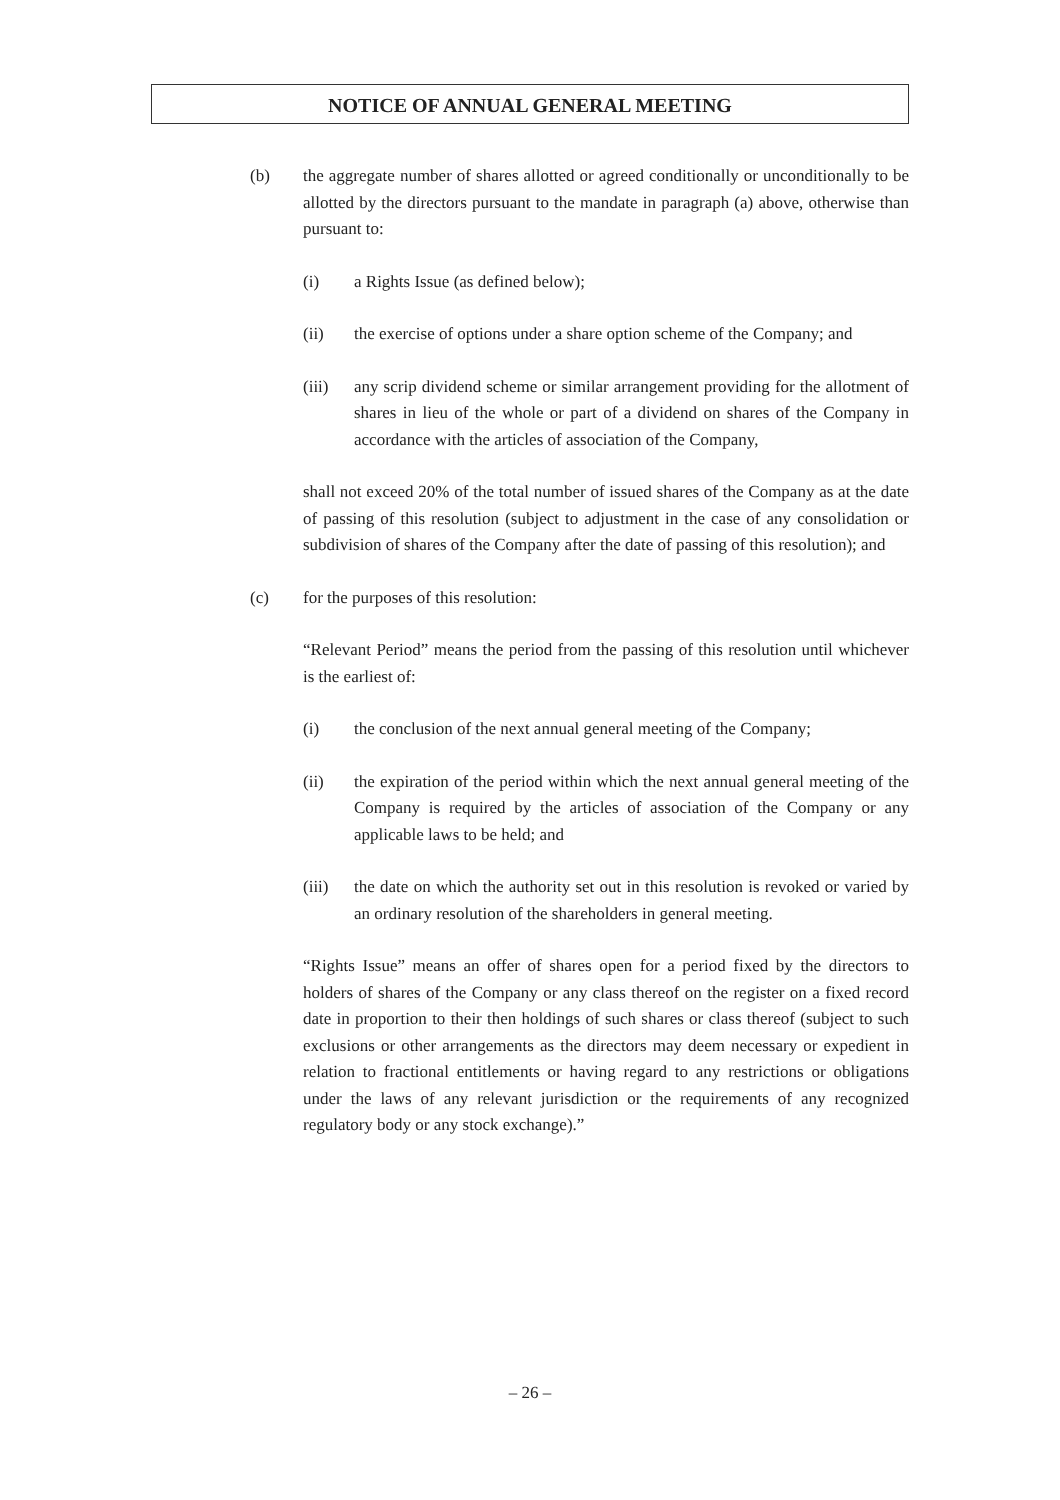NOTICE OF ANNUAL GENERAL MEETING
(b) the aggregate number of shares allotted or agreed conditionally or unconditionally to be allotted by the directors pursuant to the mandate in paragraph (a) above, otherwise than pursuant to:
(i) a Rights Issue (as defined below);
(ii) the exercise of options under a share option scheme of the Company; and
(iii) any scrip dividend scheme or similar arrangement providing for the allotment of shares in lieu of the whole or part of a dividend on shares of the Company in accordance with the articles of association of the Company,
shall not exceed 20% of the total number of issued shares of the Company as at the date of passing of this resolution (subject to adjustment in the case of any consolidation or subdivision of shares of the Company after the date of passing of this resolution); and
(c) for the purposes of this resolution:
“Relevant Period” means the period from the passing of this resolution until whichever is the earliest of:
(i) the conclusion of the next annual general meeting of the Company;
(ii) the expiration of the period within which the next annual general meeting of the Company is required by the articles of association of the Company or any applicable laws to be held; and
(iii) the date on which the authority set out in this resolution is revoked or varied by an ordinary resolution of the shareholders in general meeting.
“Rights Issue” means an offer of shares open for a period fixed by the directors to holders of shares of the Company or any class thereof on the register on a fixed record date in proportion to their then holdings of such shares or class thereof (subject to such exclusions or other arrangements as the directors may deem necessary or expedient in relation to fractional entitlements or having regard to any restrictions or obligations under the laws of any relevant jurisdiction or the requirements of any recognized regulatory body or any stock exchange).”
– 26 –